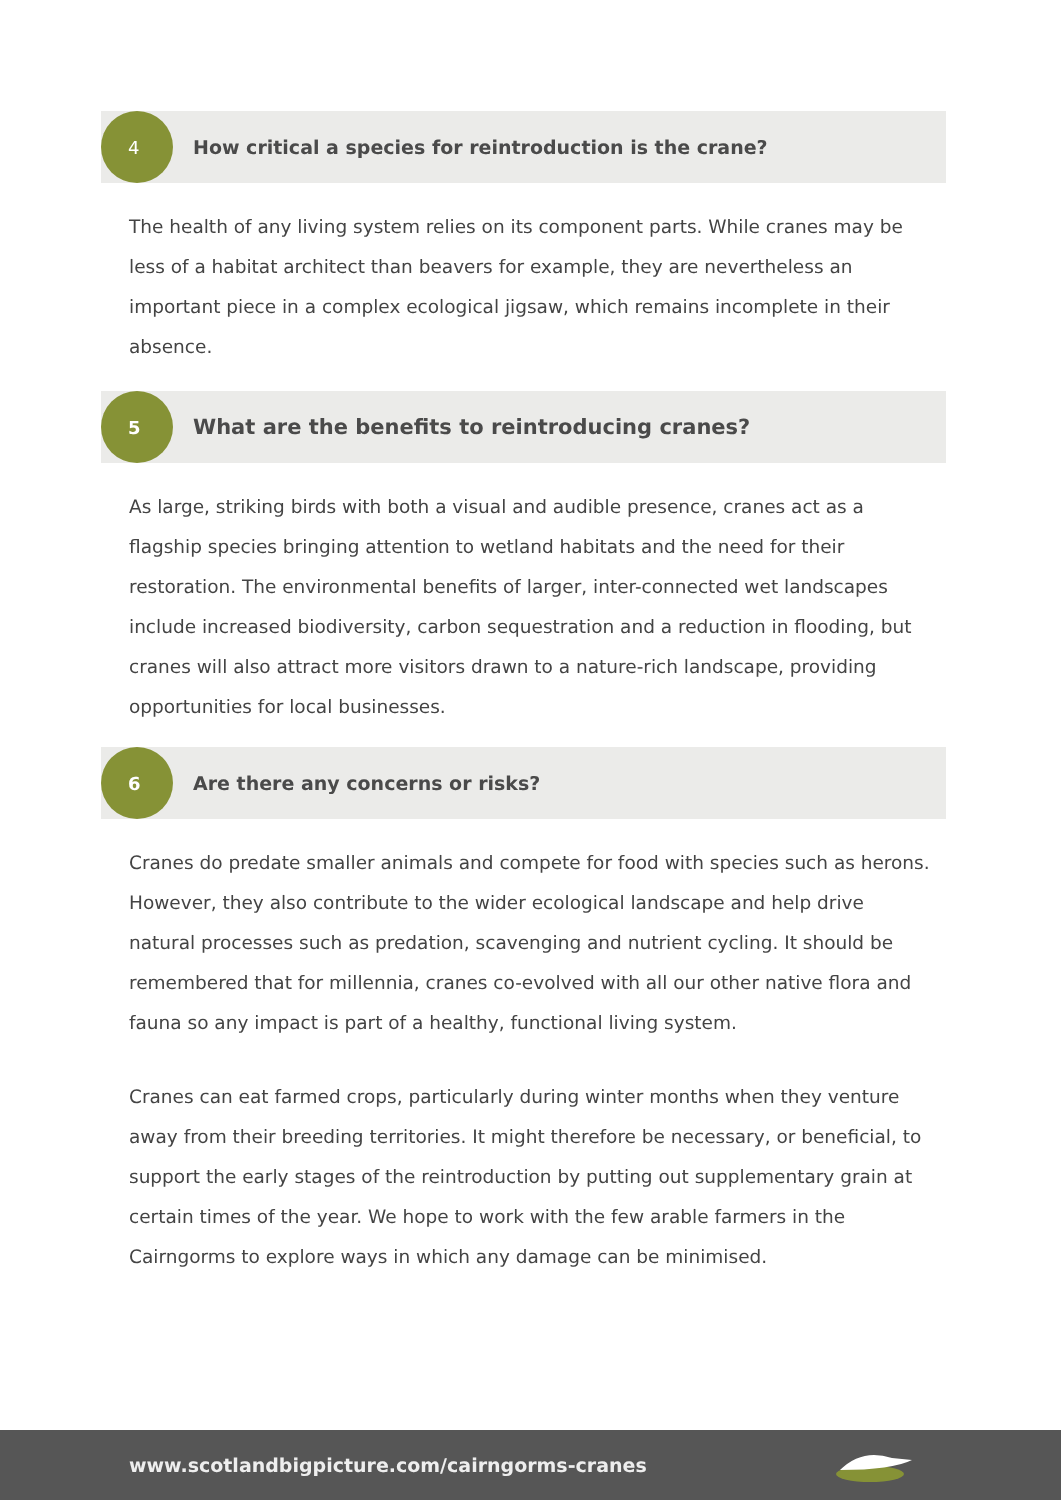4
How critical a species for reintroduction is the crane?
The health of any living system relies on its component parts. While cranes may be less of a habitat architect than beavers for example, they are nevertheless an important piece in a complex ecological jigsaw, which remains incomplete in their absence.
5
What are the benefits to reintroducing cranes?
As large, striking birds with both a visual and audible presence, cranes act as a flagship species bringing attention to wetland habitats and the need for their restoration. The environmental benefits of larger, inter-connected wet landscapes include increased biodiversity, carbon sequestration and a reduction in flooding, but cranes will also attract more visitors drawn to a nature-rich landscape, providing opportunities for local businesses.
6
Are there any concerns or risks?
Cranes do predate smaller animals and compete for food with species such as herons. However, they also contribute to the wider ecological landscape and help drive natural processes such as predation, scavenging and nutrient cycling. It should be remembered that for millennia, cranes co-evolved with all our other native flora and fauna so any impact is part of a healthy, functional living system.
Cranes can eat farmed crops, particularly during winter months when they venture away from their breeding territories. It might therefore be necessary, or beneficial, to support the early stages of the reintroduction by putting out supplementary grain at certain times of the year. We hope to work with the few arable farmers in the Cairngorms to explore ways in which any damage can be minimised.
www.scotlandbigpicture.com/cairngorms-cranes